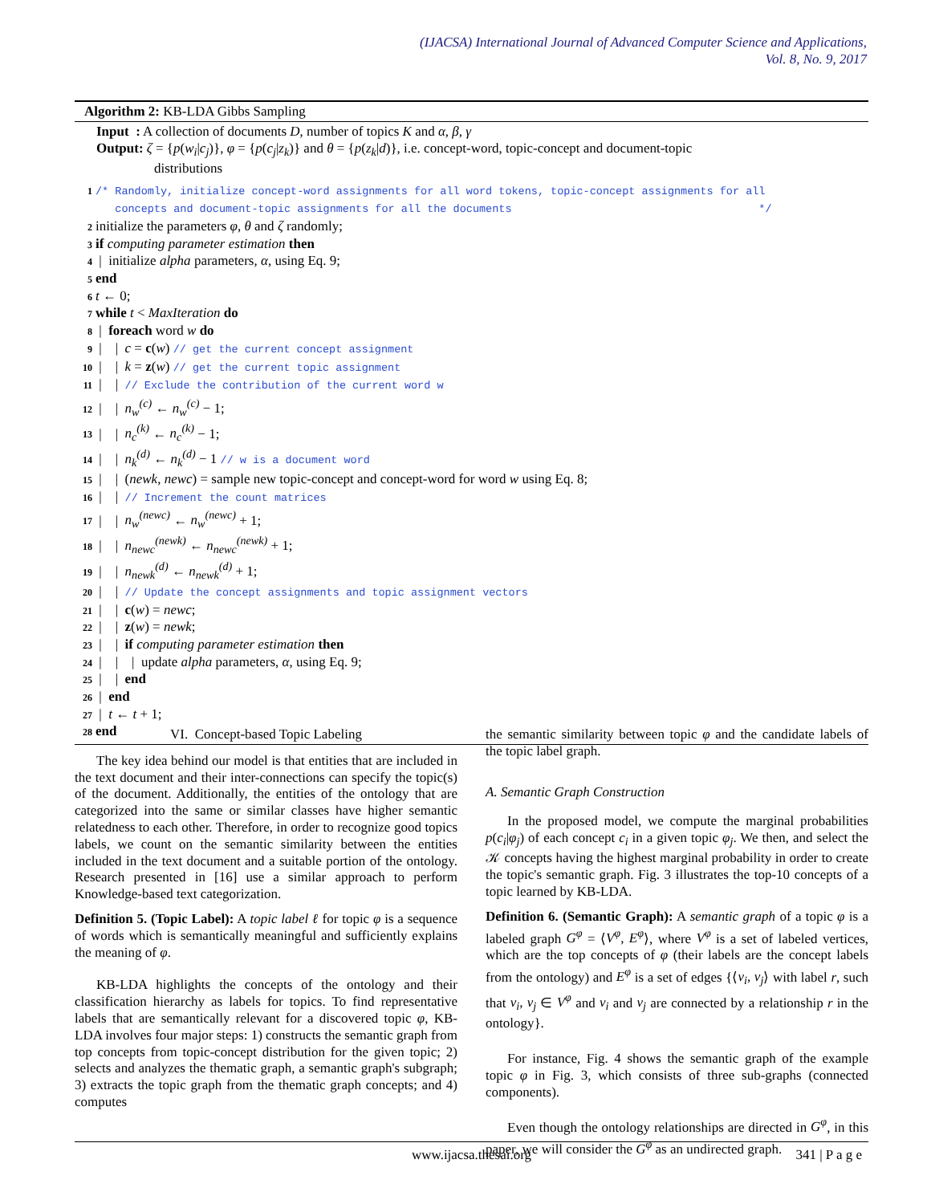(IJACSA) International Journal of Advanced Computer Science and Applications,
Vol. 8, No. 9, 2017
Algorithm 2: KB-LDA Gibbs Sampling
Input : A collection of documents D, number of topics K and α, β, γ
Output: ζ = {p(w<sub>i</sub>|c<sub>j</sub>)}, φ = {p(c<sub>j</sub>|z<sub>k</sub>)} and θ = {p(z<sub>k</sub>|d)}, i.e. concept-word, topic-concept and document-topic
distributions
1 /* Randomly, initialize concept-word assignments for all word tokens, topic-concept assignments for all
concepts and document-topic assignments for all the documents */
2 initialize the parameters φ, θ and ζ randomly;
3 if computing parameter estimation then
4 | initialize alpha parameters, α, using Eq. 9;
5 end
6 t ← 0;
7 while t < MaxIteration do
8 | foreach word w do
9 | | c = c(w) // get the current concept assignment
10 | | k = z(w) // get the current topic assignment
11 | | // Exclude the contribution of the current word w
12 | | n<sub>w</sub><sup>(c)</sup> ← n<sub>w</sub><sup>(c)</sup> − 1;
13 | | n<sub>c</sub><sup>(k)</sup> ← n<sub>c</sub><sup>(k)</sup> − 1;
14 | | n<sub>k</sub><sup>(d)</sup> ← n<sub>k</sub><sup>(d)</sup> − 1 // w is a document word
15 | | (newk, newc) = sample new topic-concept and concept-word for word w using Eq. 8;
16 | | // Increment the count matrices
17 | | n<sub>w</sub><sup>(newc)</sup> ← n<sub>w</sub><sup>(newc)</sup> + 1;
18 | | n<sub>newc</sub><sup>(newk)</sup> ← n<sub>newc</sub><sup>(newk)</sup> + 1;
19 | | n<sub>newk</sub><sup>(d)</sup> ← n<sub>newk</sub><sup>(d)</sup> + 1;
20 | | // Update the concept assignments and topic assignment vectors
21 | | c(w) = newc;
22 | | z(w) = newk;
23 | | if computing parameter estimation then
24 | | | update alpha parameters, α, using Eq. 9;
25 | | end
26 | end
27 | t ← t + 1;
28 end
VI. Concept-based Topic Labeling
The key idea behind our model is that entities that are included in the text document and their inter-connections can specify the topic(s) of the document. Additionally, the entities of the ontology that are categorized into the same or similar classes have higher semantic relatedness to each other. Therefore, in order to recognize good topics labels, we count on the semantic similarity between the entities included in the text document and a suitable portion of the ontology. Research presented in [16] use a similar approach to perform Knowledge-based text categorization.
Definition 5. (Topic Label): A topic label ℓ for topic φ is a sequence of words which is semantically meaningful and sufficiently explains the meaning of φ.
KB-LDA highlights the concepts of the ontology and their classification hierarchy as labels for topics. To find representative labels that are semantically relevant for a discovered topic φ, KB-LDA involves four major steps: 1) constructs the semantic graph from top concepts from topic-concept distribution for the given topic; 2) selects and analyzes the thematic graph, a semantic graph's subgraph; 3) extracts the topic graph from the thematic graph concepts; and 4) computes
the semantic similarity between topic φ and the candidate labels of the topic label graph.
A. Semantic Graph Construction
In the proposed model, we compute the marginal probabilities p(c<sub>i</sub>|φ<sub>j</sub>) of each concept c<sub>i</sub> in a given topic φ<sub>j</sub>. We then, and select the 𝒦 concepts having the highest marginal probability in order to create the topic's semantic graph. Fig. 3 illustrates the top-10 concepts of a topic learned by KB-LDA.
Definition 6. (Semantic Graph): A semantic graph of a topic φ is a labeled graph G<sup>φ</sup> = ⟨V<sup>φ</sup>, E<sup>φ</sup>⟩, where V<sup>φ</sup> is a set of labeled vertices, which are the top concepts of φ (their labels are the concept labels from the ontology) and E<sup>φ</sup> is a set of edges {⟨v<sub>i</sub>, v<sub>j</sub>⟩ with label r, such that v<sub>i</sub>, v<sub>j</sub> ∈ V<sup>φ</sup> and v<sub>i</sub> and v<sub>j</sub> are connected by a relationship r in the ontology}.
For instance, Fig. 4 shows the semantic graph of the example topic φ in Fig. 3, which consists of three sub-graphs (connected components).
Even though the ontology relationships are directed in G<sup>φ</sup>, in this paper, we will consider the G<sup>φ</sup> as an undirected graph.
www.ijacsa.thesai.org 341 | P a g e